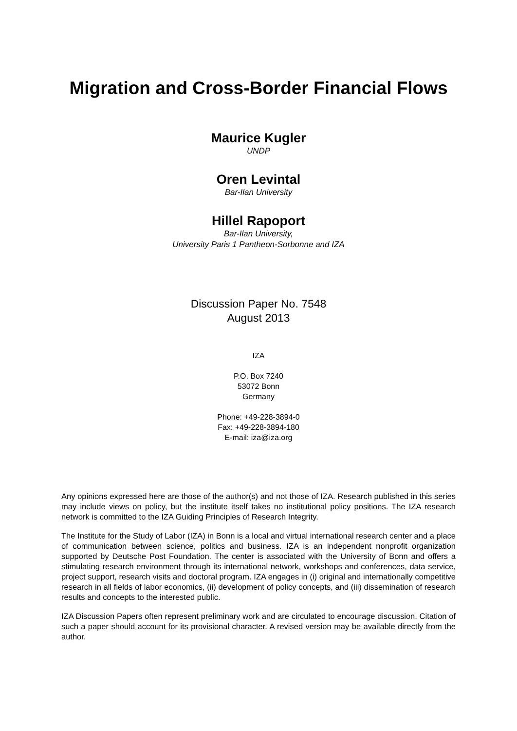Migration and Cross-Border Financial Flows
Maurice Kugler
UNDP
Oren Levintal
Bar-Ilan University
Hillel Rapoport
Bar-Ilan University,
University Paris 1 Pantheon-Sorbonne and IZA
Discussion Paper No. 7548
August 2013
IZA
P.O. Box 7240
53072 Bonn
Germany
Phone: +49-228-3894-0
Fax: +49-228-3894-180
E-mail: iza@iza.org
Any opinions expressed here are those of the author(s) and not those of IZA. Research published in this series may include views on policy, but the institute itself takes no institutional policy positions. The IZA research network is committed to the IZA Guiding Principles of Research Integrity.
The Institute for the Study of Labor (IZA) in Bonn is a local and virtual international research center and a place of communication between science, politics and business. IZA is an independent nonprofit organization supported by Deutsche Post Foundation. The center is associated with the University of Bonn and offers a stimulating research environment through its international network, workshops and conferences, data service, project support, research visits and doctoral program. IZA engages in (i) original and internationally competitive research in all fields of labor economics, (ii) development of policy concepts, and (iii) dissemination of research results and concepts to the interested public.
IZA Discussion Papers often represent preliminary work and are circulated to encourage discussion. Citation of such a paper should account for its provisional character. A revised version may be available directly from the author.